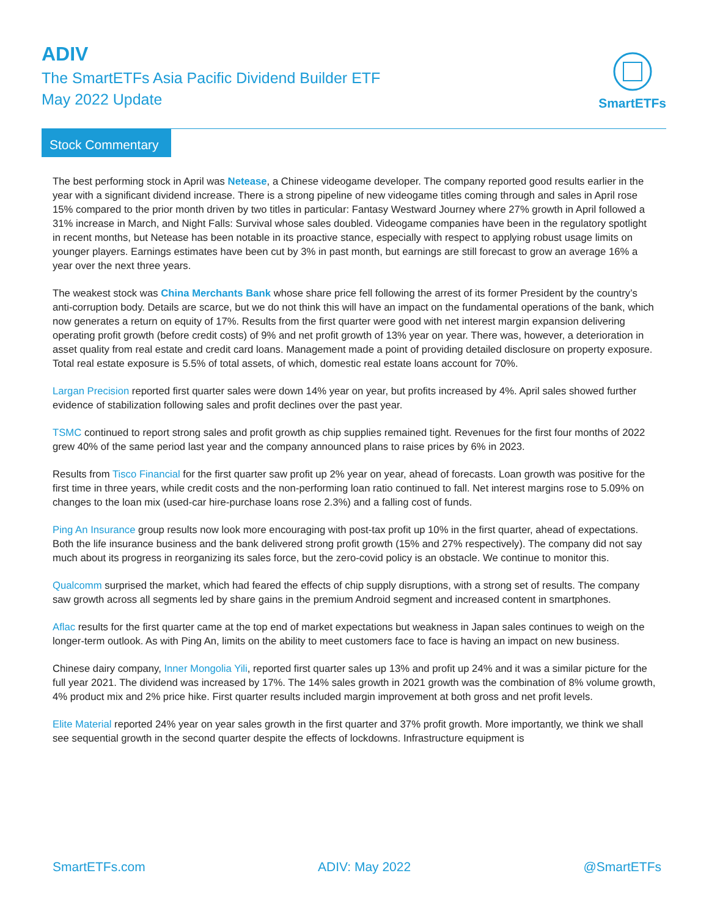ADIV
The SmartETFs Asia Pacific Dividend Builder ETF
May 2022 Update
SmartETFs
Stock Commentary
The best performing stock in April was Netease, a Chinese videogame developer. The company reported good results earlier in the year with a significant dividend increase. There is a strong pipeline of new videogame titles coming through and sales in April rose 15% compared to the prior month driven by two titles in particular: Fantasy Westward Journey where 27% growth in April followed a 31% increase in March, and Night Falls: Survival whose sales doubled. Videogame companies have been in the regulatory spotlight in recent months, but Netease has been notable in its proactive stance, especially with respect to applying robust usage limits on younger players. Earnings estimates have been cut by 3% in past month, but earnings are still forecast to grow an average 16% a year over the next three years.
The weakest stock was China Merchants Bank whose share price fell following the arrest of its former President by the country’s anti-corruption body. Details are scarce, but we do not think this will have an impact on the fundamental operations of the bank, which now generates a return on equity of 17%. Results from the first quarter were good with net interest margin expansion delivering operating profit growth (before credit costs) of 9% and net profit growth of 13% year on year. There was, however, a deterioration in asset quality from real estate and credit card loans. Management made a point of providing detailed disclosure on property exposure. Total real estate exposure is 5.5% of total assets, of which, domestic real estate loans account for 70%.
Largan Precision reported first quarter sales were down 14% year on year, but profits increased by 4%. April sales showed further evidence of stabilization following sales and profit declines over the past year.
TSMC continued to report strong sales and profit growth as chip supplies remained tight. Revenues for the first four months of 2022 grew 40% of the same period last year and the company announced plans to raise prices by 6% in 2023.
Results from Tisco Financial for the first quarter saw profit up 2% year on year, ahead of forecasts. Loan growth was positive for the first time in three years, while credit costs and the non-performing loan ratio continued to fall. Net interest margins rose to 5.09% on changes to the loan mix (used-car hire-purchase loans rose 2.3%) and a falling cost of funds.
Ping An Insurance group results now look more encouraging with post-tax profit up 10% in the first quarter, ahead of expectations. Both the life insurance business and the bank delivered strong profit growth (15% and 27% respectively). The company did not say much about its progress in reorganizing its sales force, but the zero-covid policy is an obstacle. We continue to monitor this.
Qualcomm surprised the market, which had feared the effects of chip supply disruptions, with a strong set of results. The company saw growth across all segments led by share gains in the premium Android segment and increased content in smartphones.
Aflac results for the first quarter came at the top end of market expectations but weakness in Japan sales continues to weigh on the longer-term outlook. As with Ping An, limits on the ability to meet customers face to face is having an impact on new business.
Chinese dairy company, Inner Mongolia Yili, reported first quarter sales up 13% and profit up 24% and it was a similar picture for the full year 2021. The dividend was increased by 17%. The 14% sales growth in 2021 growth was the combination of 8% volume growth, 4% product mix and 2% price hike. First quarter results included margin improvement at both gross and net profit levels.
Elite Material reported 24% year on year sales growth in the first quarter and 37% profit growth. More importantly, we think we shall see sequential growth in the second quarter despite the effects of lockdowns. Infrastructure equipment is
SmartETFs.com ADIV: May 2022 @SmartETFs